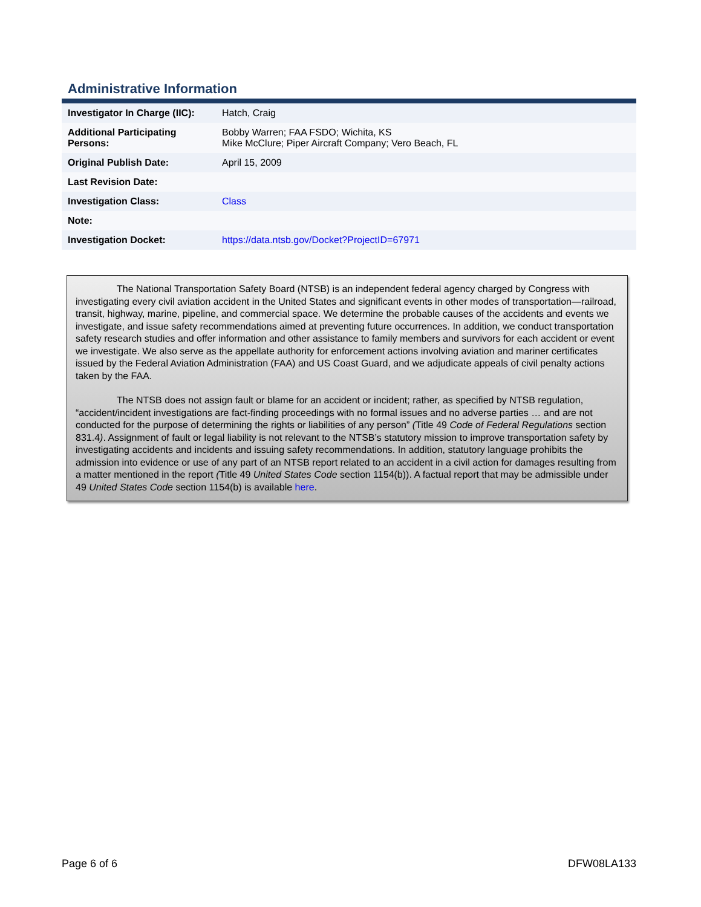Administrative Information
| Investigator In Charge (IIC): | Hatch, Craig |
| Additional Participating Persons: | Bobby Warren; FAA FSDO; Wichita, KS Mike McClure; Piper Aircraft Company; Vero Beach, FL |
| Original Publish Date: | April 15, 2009 |
| Last Revision Date: | |
| Investigation Class: | Class |
| Note: | |
| Investigation Docket: | https://data.ntsb.gov/Docket?ProjectID=67971 |
The National Transportation Safety Board (NTSB) is an independent federal agency charged by Congress with investigating every civil aviation accident in the United States and significant events in other modes of transportation—railroad, transit, highway, marine, pipeline, and commercial space. We determine the probable causes of the accidents and events we investigate, and issue safety recommendations aimed at preventing future occurrences. In addition, we conduct transportation safety research studies and offer information and other assistance to family members and survivors for each accident or event we investigate. We also serve as the appellate authority for enforcement actions involving aviation and mariner certificates issued by the Federal Aviation Administration (FAA) and US Coast Guard, and we adjudicate appeals of civil penalty actions taken by the FAA.
The NTSB does not assign fault or blame for an accident or incident; rather, as specified by NTSB regulation, “accident/incident investigations are fact-finding proceedings with no formal issues and no adverse parties … and are not conducted for the purpose of determining the rights or liabilities of any person” (Title 49 Code of Federal Regulations section 831.4). Assignment of fault or legal liability is not relevant to the NTSB’s statutory mission to improve transportation safety by investigating accidents and incidents and issuing safety recommendations. In addition, statutory language prohibits the admission into evidence or use of any part of an NTSB report related to an accident in a civil action for damages resulting from a matter mentioned in the report (Title 49 United States Code section 1154(b)). A factual report that may be admissible under 49 United States Code section 1154(b) is available here.
Page 6 of 6 DFW08LA133